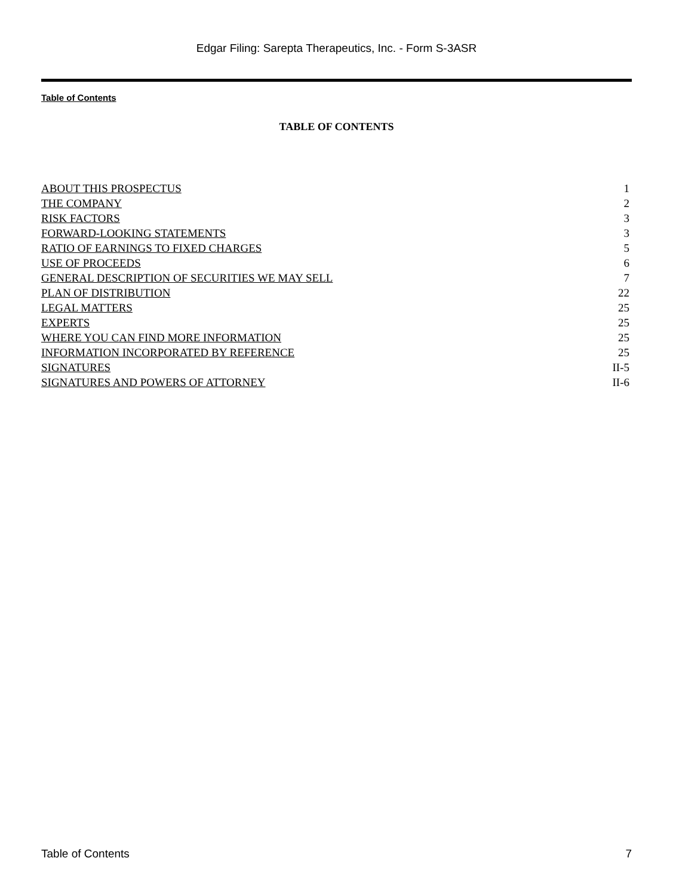Edgar Filing: Sarepta Therapeutics, Inc. - Form S-3ASR
Table of Contents
TABLE OF CONTENTS
| ABOUT THIS PROSPECTUS | 1 |
| THE COMPANY | 2 |
| RISK FACTORS | 3 |
| FORWARD-LOOKING STATEMENTS | 3 |
| RATIO OF EARNINGS TO FIXED CHARGES | 5 |
| USE OF PROCEEDS | 6 |
| GENERAL DESCRIPTION OF SECURITIES WE MAY SELL | 7 |
| PLAN OF DISTRIBUTION | 22 |
| LEGAL MATTERS | 25 |
| EXPERTS | 25 |
| WHERE YOU CAN FIND MORE INFORMATION | 25 |
| INFORMATION INCORPORATED BY REFERENCE | 25 |
| SIGNATURES | II-5 |
| SIGNATURES AND POWERS OF ATTORNEY | II-6 |
Table of Contents 7